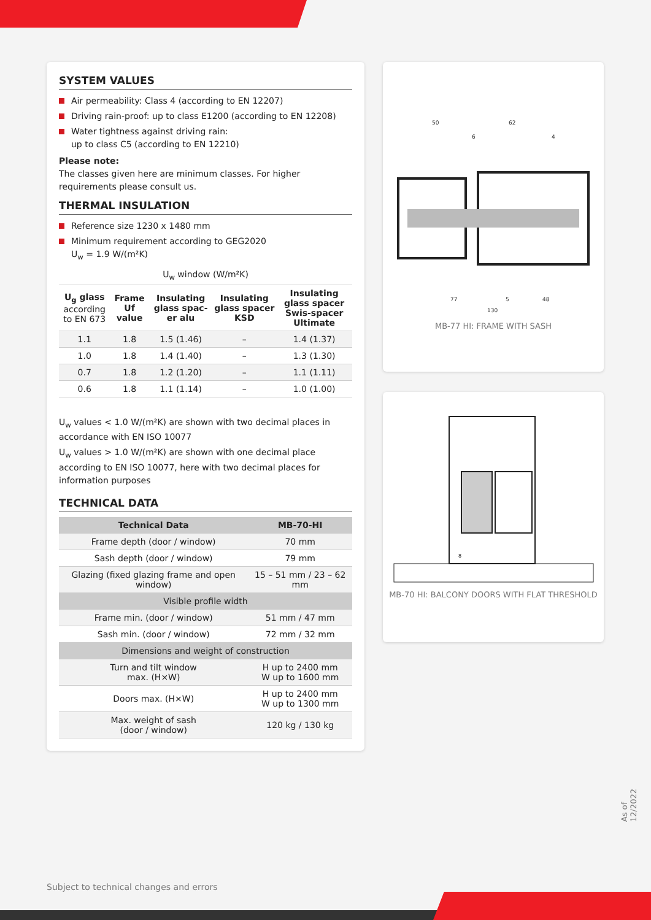SYSTEM VALUES
Air permeability: Class 4 (according to EN 12207)
Driving rain-proof: up to class E1200 (according to EN 12208)
Water tightness against driving rain:
up to class C5 (according to EN 12210)
Please note:
The classes given here are minimum classes. For higher requirements please consult us.
THERMAL INSULATION
Reference size 1230 x 1480 mm
Minimum requirement according to GEG2020
U<sub>w</sub> = 1.9 W/(m²K)
| U<sub>w</sub> window (W/m²K) | | | | |
| U<sub>g</sub> glass according to EN 673 | Frame Uf value | Insulating glass spac-er alu | Insulating glass spacer KSD | Insulating glass spacer Swis-spacer Ultimate |
| 1.1 | 1.8 | 1.5 (1.46) | – | 1.4 (1.37) |
| 1.0 | 1.8 | 1.4 (1.40) | – | 1.3 (1.30) |
| 0.7 | 1.8 | 1.2 (1.20) | – | 1.1 (1.11) |
| 0.6 | 1.8 | 1.1 (1.14) | – | 1.0 (1.00) |
U<sub>w</sub> values < 1.0 W/(m²K) are shown with two decimal places in accordance with EN ISO 10077
U<sub>w</sub> values > 1.0 W/(m²K) are shown with one decimal place according to EN ISO 10077, here with two decimal places for information purposes
TECHNICAL DATA
| Technical Data | MB-70-HI |
| --- | --- |
| Frame depth (door / window) | 70 mm |
| Sash depth (door / window) | 79 mm |
| Glazing (fixed glazing frame and open window) | 15 – 51 mm / 23 – 62 mm |
| Visible profile width | |
| Frame min. (door / window) | 51 mm / 47 mm |
| Sash min. (door / window) | 72 mm / 32 mm |
| Dimensions and weight of construction | |
| Turn and tilt window max. (H×W) | H up to 2400 mm W up to 1600 mm |
| Doors max. (H×W) | H up to 2400 mm W up to 1300 mm |
| Max. weight of sash (door / window) | 120 kg / 130 kg |
50
62
6
4
77
5
48
130
MB-77 HI: FRAME WITH SASH
8
MB-70 HI: BALCONY DOORS WITH FLAT THRESHOLD
As of 12/2022
Subject to technical changes and errors